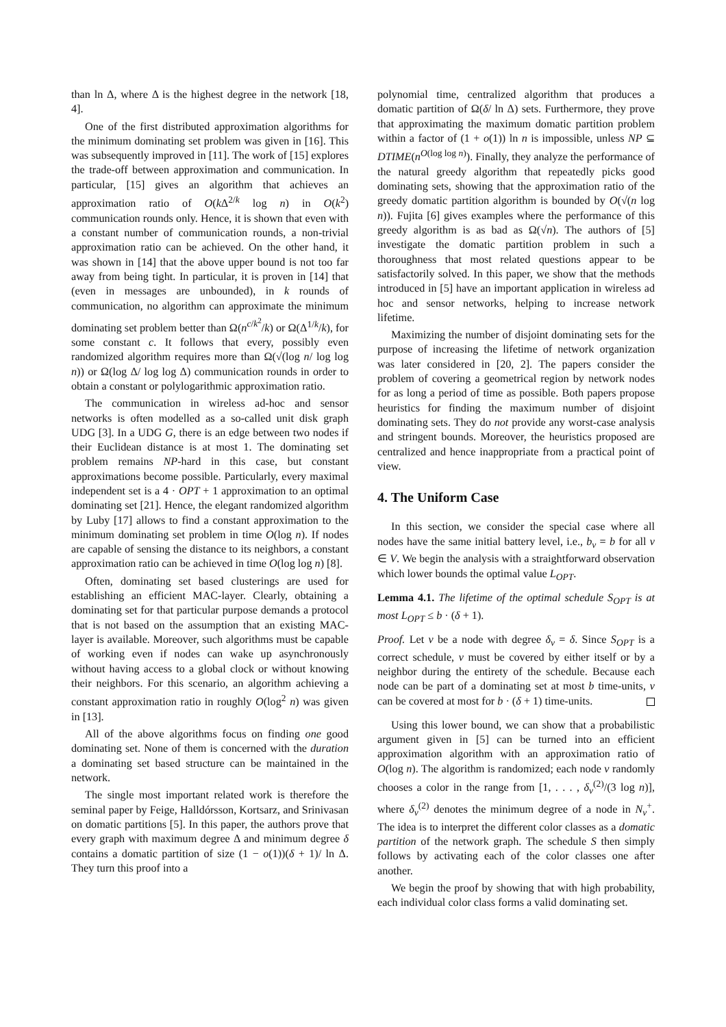than ln Δ, where Δ is the highest degree in the network [18, 4].
One of the first distributed approximation algorithms for the minimum dominating set problem was given in [16]. This was subsequently improved in [11]. The work of [15] explores the trade-off between approximation and communication. In particular, [15] gives an algorithm that achieves an approximation ratio of O(k Δ<sup>2/k</sup> log n) in O(k<sup>2</sup>) communication rounds only. Hence, it is shown that even with a constant number of communication rounds, a non-trivial approximation ratio can be achieved. On the other hand, it was shown in [14] that the above upper bound is not too far away from being tight. In particular, it is proven in [14] that (even in messages are unbounded), in k rounds of communication, no algorithm can approximate the minimum dominating set problem better than Ω(n<sup>c/k<sup>2</sup></sup>/k) or Ω(Δ<sup>1/k</sup>/k), for some constant c. It follows that every, possibly even randomized algorithm requires more than Ω(√(log n/ log log n)) or Ω(log Δ/ log log Δ) communication rounds in order to obtain a constant or polylogarithmic approximation ratio.
The communication in wireless ad-hoc and sensor networks is often modelled as a so-called unit disk graph UDG [3]. In a UDG G, there is an edge between two nodes if their Euclidean distance is at most 1. The dominating set problem remains NP-hard in this case, but constant approximations become possible. Particularly, every maximal independent set is a 4 · OPT + 1 approximation to an optimal dominating set [21]. Hence, the elegant randomized algorithm by Luby [17] allows to find a constant approximation to the minimum dominating set problem in time O(log n). If nodes are capable of sensing the distance to its neighbors, a constant approximation ratio can be achieved in time O(log log n) [8].
Often, dominating set based clusterings are used for establishing an efficient MAC-layer. Clearly, obtaining a dominating set for that particular purpose demands a protocol that is not based on the assumption that an existing MAC-layer is available. Moreover, such algorithms must be capable of working even if nodes can wake up asynchronously without having access to a global clock or without knowing their neighbors. For this scenario, an algorithm achieving a constant approximation ratio in roughly O(log<sup>2</sup> n) was given in [13].
All of the above algorithms focus on finding one good dominating set. None of them is concerned with the duration a dominating set based structure can be maintained in the network.
The single most important related work is therefore the seminal paper by Feige, Halldórsson, Kortsarz, and Srinivasan on domatic partitions [5]. In this paper, the authors prove that every graph with maximum degree Δ and minimum degree δ contains a domatic partition of size (1 − o(1))(δ + 1)/ ln Δ. They turn this proof into a
polynomial time, centralized algorithm that produces a domatic partition of Ω(δ/ ln Δ) sets. Furthermore, they prove that approximating the maximum domatic partition problem within a factor of (1 + o(1)) ln n is impossible, unless NP ⊆ DTIME(n<sup>O(log log n)</sup>). Finally, they analyze the performance of the natural greedy algorithm that repeatedly picks good dominating sets, showing that the approximation ratio of the greedy domatic partition algorithm is bounded by O(√(n log n)). Fujita [6] gives examples where the performance of this greedy algorithm is as bad as Ω(√n). The authors of [5] investigate the domatic partition problem in such a thoroughness that most related questions appear to be satisfactorily solved. In this paper, we show that the methods introduced in [5] have an important application in wireless ad hoc and sensor networks, helping to increase network lifetime.
Maximizing the number of disjoint dominating sets for the purpose of increasing the lifetime of network organization was later considered in [20, 2]. The papers consider the problem of covering a geometrical region by network nodes for as long a period of time as possible. Both papers propose heuristics for finding the maximum number of disjoint dominating sets. They do not provide any worst-case analysis and stringent bounds. Moreover, the heuristics proposed are centralized and hence inappropriate from a practical point of view.
4. The Uniform Case
In this section, we consider the special case where all nodes have the same initial battery level, i.e., b<sub>v</sub> = b for all v ∈ V. We begin the analysis with a straightforward observation which lower bounds the optimal value L<sub>OPT</sub>.
Lemma 4.1. The lifetime of the optimal schedule S<sub>OPT</sub> is at most L<sub>OPT</sub> ≤ b · (δ + 1).
Proof. Let v be a node with degree δ<sub>v</sub> = δ. Since S<sub>OPT</sub> is a correct schedule, v must be covered by either itself or by a neighbor during the entirety of the schedule. Because each node can be part of a dominating set at most b time-units, v can be covered at most for b · (δ + 1) time-units.
Using this lower bound, we can show that a probabilistic argument given in [5] can be turned into an efficient approximation algorithm with an approximation ratio of O(log n). The algorithm is randomized; each node v randomly chooses a color in the range from [1, . . . , δ<sub>v</sub><sup>(2)</sup>/(3 log n)], where δ<sub>v</sub><sup>(2)</sup> denotes the minimum degree of a node in N<sub>v</sub><sup>+</sup>. The idea is to interpret the different color classes as a domatic partition of the network graph. The schedule S then simply follows by activating each of the color classes one after another.
We begin the proof by showing that with high probability, each individual color class forms a valid dominating set.